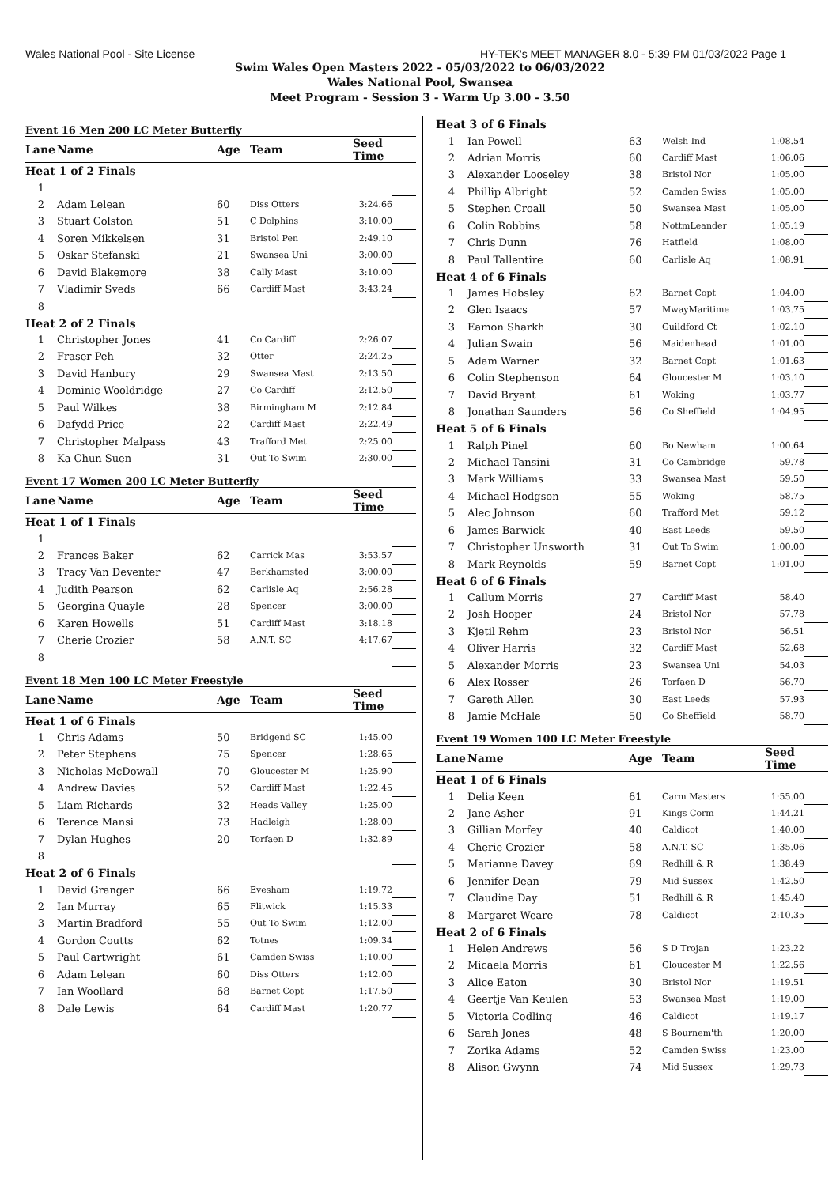Wales National Pool - Site License HY-TEK's MEET MANAGER 8.0 - 5:39 PM 01/03/2022 Page 1
Swim Wales Open Masters 2022 - 05/03/2022 to 06/03/2022
Wales National Pool, Swansea
Meet Program - Session 3 - Warm Up 3.00 - 3.50
Event 16 Men 200 LC Meter Butterfly
| Lane | Name | Age | Team | Seed Time | |
| --- | --- | --- | --- | --- | --- |
| Heat 1 of 2 Finals | | | | | |
| 1 | | | | | |
| 2 | Adam Lelean | 60 | Diss Otters | 3:24.66 | |
| 3 | Stuart Colston | 51 | C Dolphins | 3:10.00 | |
| 4 | Soren Mikkelsen | 31 | Bristol Pen | 2:49.10 | |
| 5 | Oskar Stefanski | 21 | Swansea Uni | 3:00.00 | |
| 6 | David Blakemore | 38 | Cally Mast | 3:10.00 | |
| 7 | Vladimir Sveds | 66 | Cardiff Mast | 3:43.24 | |
| 8 | | | | | |
| Heat 2 of 2 Finals | | | | | |
| 1 | Christopher Jones | 41 | Co Cardiff | 2:26.07 | |
| 2 | Fraser Peh | 32 | Otter | 2:24.25 | |
| 3 | David Hanbury | 29 | Swansea Mast | 2:13.50 | |
| 4 | Dominic Wooldridge | 27 | Co Cardiff | 2:12.50 | |
| 5 | Paul Wilkes | 38 | Birmingham M | 2:12.84 | |
| 6 | Dafydd Price | 22 | Cardiff Mast | 2:22.49 | |
| 7 | Christopher Malpass | 43 | Trafford Met | 2:25.00 | |
| 8 | Ka Chun Suen | 31 | Out To Swim | 2:30.00 | |
Event 17 Women 200 LC Meter Butterfly
| Lane | Name | Age | Team | Seed Time | |
| --- | --- | --- | --- | --- | --- |
| Heat 1 of 1 Finals | | | | | |
| 1 | | | | | |
| 2 | Frances Baker | 62 | Carrick Mas | 3:53.57 | |
| 3 | Tracy Van Deventer | 47 | Berkhamsted | 3:00.00 | |
| 4 | Judith Pearson | 62 | Carlisle Aq | 2:56.28 | |
| 5 | Georgina Quayle | 28 | Spencer | 3:00.00 | |
| 6 | Karen Howells | 51 | Cardiff Mast | 3:18.18 | |
| 7 | Cherie Crozier | 58 | A.N.T. SC | 4:17.67 | |
| 8 | | | | | |
Event 18 Men 100 LC Meter Freestyle
| Lane | Name | Age | Team | Seed Time | |
| --- | --- | --- | --- | --- | --- |
| Heat 1 of 6 Finals | | | | | |
| 1 | Chris Adams | 50 | Bridgend SC | 1:45.00 | |
| 2 | Peter Stephens | 75 | Spencer | 1:28.65 | |
| 3 | Nicholas McDowall | 70 | Gloucester M | 1:25.90 | |
| 4 | Andrew Davies | 52 | Cardiff Mast | 1:22.45 | |
| 5 | Liam Richards | 32 | Heads Valley | 1:25.00 | |
| 6 | Terence Mansi | 73 | Hadleigh | 1:28.00 | |
| 7 | Dylan Hughes | 20 | Torfaen D | 1:32.89 | |
| 8 | | | | | |
| Heat 2 of 6 Finals | | | | | |
| 1 | David Granger | 66 | Evesham | 1:19.72 | |
| 2 | Ian Murray | 65 | Flitwick | 1:15.33 | |
| 3 | Martin Bradford | 55 | Out To Swim | 1:12.00 | |
| 4 | Gordon Coutts | 62 | Totnes | 1:09.34 | |
| 5 | Paul Cartwright | 61 | Camden Swiss | 1:10.00 | |
| 6 | Adam Lelean | 60 | Diss Otters | 1:12.00 | |
| 7 | Ian Woollard | 68 | Barnet Copt | 1:17.50 | |
| 8 | Dale Lewis | 64 | Cardiff Mast | 1:20.77 | |
| Heat 3 of 6 Finals | | | | | |
| 1 | Ian Powell | 63 | Welsh Ind | 1:08.54 | |
| 2 | Adrian Morris | 60 | Cardiff Mast | 1:06.06 | |
| 3 | Alexander Looseley | 38 | Bristol Nor | 1:05.00 | |
| 4 | Phillip Albright | 52 | Camden Swiss | 1:05.00 | |
| 5 | Stephen Croall | 50 | Swansea Mast | 1:05.00 | |
| 6 | Colin Robbins | 58 | NottmLeander | 1:05.19 | |
| 7 | Chris Dunn | 76 | Hatfield | 1:08.00 | |
| 8 | Paul Tallentire | 60 | Carlisle Aq | 1:08.91 | |
| Heat 4 of 6 Finals | | | | | |
| 1 | James Hobsley | 62 | Barnet Copt | 1:04.00 | |
| 2 | Glen Isaacs | 57 | MwayMaritime | 1:03.75 | |
| 3 | Eamon Sharkh | 30 | Guildford Ct | 1:02.10 | |
| 4 | Julian Swain | 56 | Maidenhead | 1:01.00 | |
| 5 | Adam Warner | 32 | Barnet Copt | 1:01.63 | |
| 6 | Colin Stephenson | 64 | Gloucester M | 1:03.10 | |
| 7 | David Bryant | 61 | Woking | 1:03.77 | |
| 8 | Jonathan Saunders | 56 | Co Sheffield | 1:04.95 | |
| Heat 5 of 6 Finals | | | | | |
| 1 | Ralph Pinel | 60 | Bo Newham | 1:00.64 | |
| 2 | Michael Tansini | 31 | Co Cambridge | 59.78 | |
| 3 | Mark Williams | 33 | Swansea Mast | 59.50 | |
| 4 | Michael Hodgson | 55 | Woking | 58.75 | |
| 5 | Alec Johnson | 60 | Trafford Met | 59.12 | |
| 6 | James Barwick | 40 | East Leeds | 59.50 | |
| 7 | Christopher Unsworth | 31 | Out To Swim | 1:00.00 | |
| 8 | Mark Reynolds | 59 | Barnet Copt | 1:01.00 | |
| Heat 6 of 6 Finals | | | | | |
| 1 | Callum Morris | 27 | Cardiff Mast | 58.40 | |
| 2 | Josh Hooper | 24 | Bristol Nor | 57.78 | |
| 3 | Kjetil Rehm | 23 | Bristol Nor | 56.51 | |
| 4 | Oliver Harris | 32 | Cardiff Mast | 52.68 | |
| 5 | Alexander Morris | 23 | Swansea Uni | 54.03 | |
| 6 | Alex Rosser | 26 | Torfaen D | 56.70 | |
| 7 | Gareth Allen | 30 | East Leeds | 57.93 | |
| 8 | Jamie McHale | 50 | Co Sheffield | 58.70 | |
Event 19 Women 100 LC Meter Freestyle
| Lane | Name | Age | Team | Seed Time | |
| --- | --- | --- | --- | --- | --- |
| Heat 1 of 6 Finals | | | | | |
| 1 | Delia Keen | 61 | Carm Masters | 1:55.00 | |
| 2 | Jane Asher | 91 | Kings Corm | 1:44.21 | |
| 3 | Gillian Morfey | 40 | Caldicot | 1:40.00 | |
| 4 | Cherie Crozier | 58 | A.N.T. SC | 1:35.06 | |
| 5 | Marianne Davey | 69 | Redhill & R | 1:38.49 | |
| 6 | Jennifer Dean | 79 | Mid Sussex | 1:42.50 | |
| 7 | Claudine Day | 51 | Redhill & R | 1:45.40 | |
| 8 | Margaret Weare | 78 | Caldicot | 2:10.35 | |
| Heat 2 of 6 Finals | | | | | |
| 1 | Helen Andrews | 56 | S D Trojan | 1:23.22 | |
| 2 | Micaela Morris | 61 | Gloucester M | 1:22.56 | |
| 3 | Alice Eaton | 30 | Bristol Nor | 1:19.51 | |
| 4 | Geertje Van Keulen | 53 | Swansea Mast | 1:19.00 | |
| 5 | Victoria Codling | 46 | Caldicot | 1:19.17 | |
| 6 | Sarah Jones | 48 | S Bournem'th | 1:20.00 | |
| 7 | Zorika Adams | 52 | Camden Swiss | 1:23.00 | |
| 8 | Alison Gwynn | 74 | Mid Sussex | 1:29.73 | |